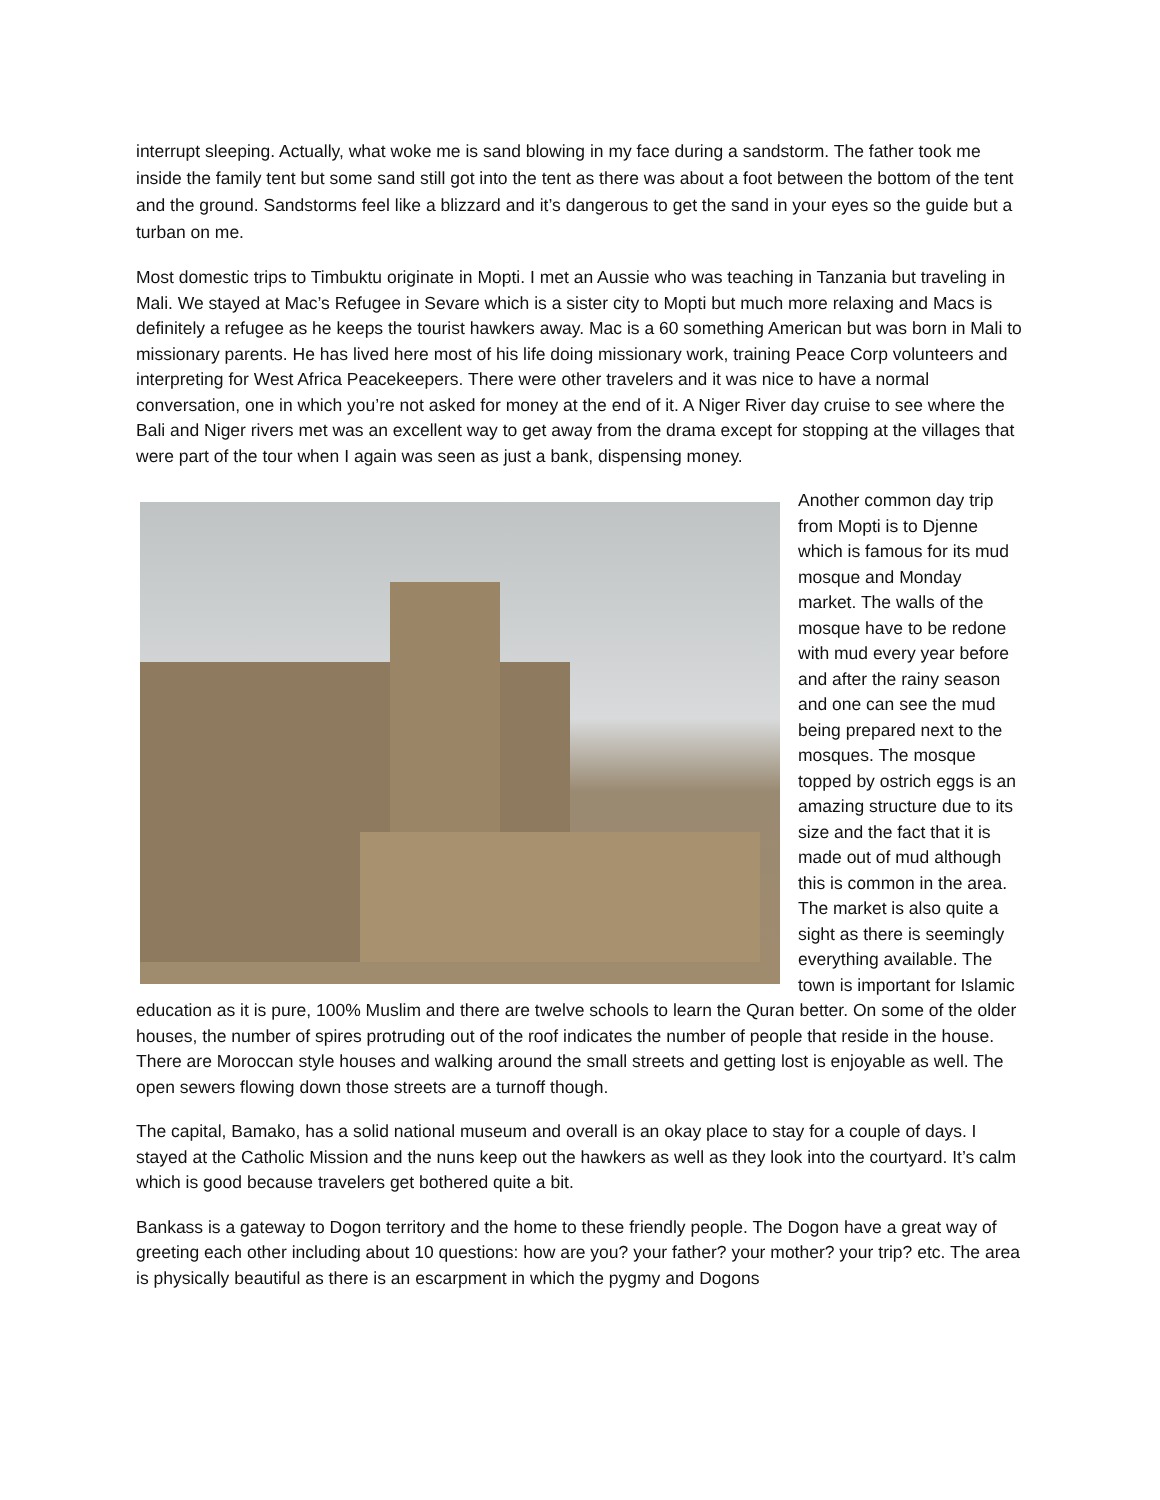interrupt sleeping. Actually, what woke me is sand blowing in my face during a sandstorm. The father took me inside the family tent but some sand still got into the tent as there was about a foot between the bottom of the tent and the ground. Sandstorms feel like a blizzard and it’s dangerous to get the sand in your eyes so the guide but a turban on me.
Most domestic trips to Timbuktu originate in Mopti. I met an Aussie who was teaching in Tanzania but traveling in Mali. We stayed at Mac’s Refugee in Sevare which is a sister city to Mopti but much more relaxing and Macs is definitely a refugee as he keeps the tourist hawkers away. Mac is a 60 something American but was born in Mali to missionary parents. He has lived here most of his life doing missionary work, training Peace Corp volunteers and interpreting for West Africa Peacekeepers. There were other travelers and it was nice to have a normal conversation, one in which you’re not asked for money at the end of it. A Niger River day cruise to see where the Bali and Niger rivers met was an excellent way to get away from the drama except for stopping at the villages that were part of the tour when I again was seen as just a bank, dispensing money.
Another common day trip from Mopti is to Djenne which is famous for its mud mosque and Monday market. The walls of the mosque have to be redone with mud every year before and after the rainy season and one can see the mud being prepared next to the mosques. The mosque topped by ostrich eggs is an amazing structure due to its size and the fact that it is made out of mud although this is common in the area. The market is also quite a sight as there is seemingly everything available. The town is important for Islamic education as it is pure, 100% Muslim and there are twelve schools to learn the Quran better. On some of the older houses, the number of spires protruding out of the roof indicates the number of people that reside in the house. There are Moroccan style houses and walking around the small streets and getting lost is enjoyable as well. The open sewers flowing down those streets are a turnoff though.
The capital, Bamako, has a solid national museum and overall is an okay place to stay for a couple of days. I stayed at the Catholic Mission and the nuns keep out the hawkers as well as they look into the courtyard. It’s calm which is good because travelers get bothered quite a bit.
Bankass is a gateway to Dogon territory and the home to these friendly people. The Dogon have a great way of greeting each other including about 10 questions: how are you? your father? your mother? your trip? etc. The area is physically beautiful as there is an escarpment in which the pygmy and Dogons